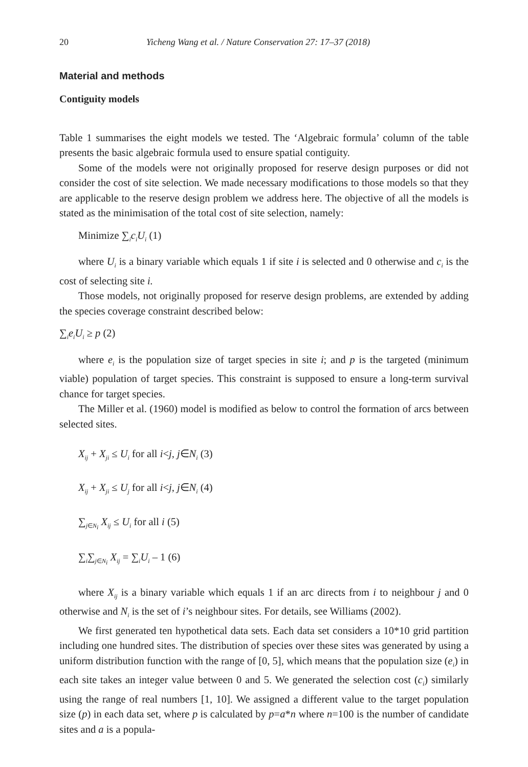20 Yicheng Wang et al. / Nature Conservation 27: 17–37 (2018)
Material and methods
Contiguity models
Table 1 summarises the eight models we tested. The ‘Algebraic formula’ column of the table presents the basic algebraic formula used to ensure spatial contiguity.
Some of the models were not originally proposed for reserve design purposes or did not consider the cost of site selection. We made necessary modifications to those models so that they are applicable to the reserve design problem we address here. The objective of all the models is stated as the minimisation of the total cost of site selection, namely:
Minimize ∑<sub>i</sub>c<sub>i</sub>U<sub>i</sub> (1)
where U<sub>i</sub> is a binary variable which equals 1 if site i is selected and 0 otherwise and c<sub>i</sub> is the cost of selecting site i.
Those models, not originally proposed for reserve design problems, are extended by adding the species coverage constraint described below:
∑<sub>i</sub>e<sub>i</sub>U<sub>i</sub> ≥ p (2)
where e<sub>i</sub> is the population size of target species in site i; and p is the targeted (minimum viable) population of target species. This constraint is supposed to ensure a long-term survival chance for target species.
The Miller et al. (1960) model is modified as below to control the formation of arcs between selected sites.
X<sub>ij</sub> + X<sub>ji</sub> ≤ U<sub>i</sub> for all i<j, j∈N<sub>i</sub> (3)
X<sub>ij</sub> + X<sub>ji</sub> ≤ U<sub>j</sub> for all i<j, j∈N<sub>i</sub> (4)
∑<sub>j∈N<sub>i</sub></sub> X<sub>ij</sub> ≤ U<sub>i</sub> for all i (5)
∑<sub>i</sub>∑<sub>j∈N<sub>i</sub></sub> X<sub>ij</sub> = ∑<sub>i</sub>U<sub>i</sub> – 1 (6)
where X<sub>ij</sub> is a binary variable which equals 1 if an arc directs from i to neighbour j and 0 otherwise and N<sub>i</sub> is the set of i’s neighbour sites. For details, see Williams (2002).
We first generated ten hypothetical data sets. Each data set considers a 10*10 grid partition including one hundred sites. The distribution of species over these sites was generated by using a uniform distribution function with the range of [0, 5], which means that the population size (e<sub>i</sub>) in each site takes an integer value between 0 and 5. We generated the selection cost (c<sub>i</sub>) similarly using the range of real numbers [1, 10]. We assigned a different value to the target population size (p) in each data set, where p is calculated by p=a*n where n=100 is the number of candidate sites and a is a popula-